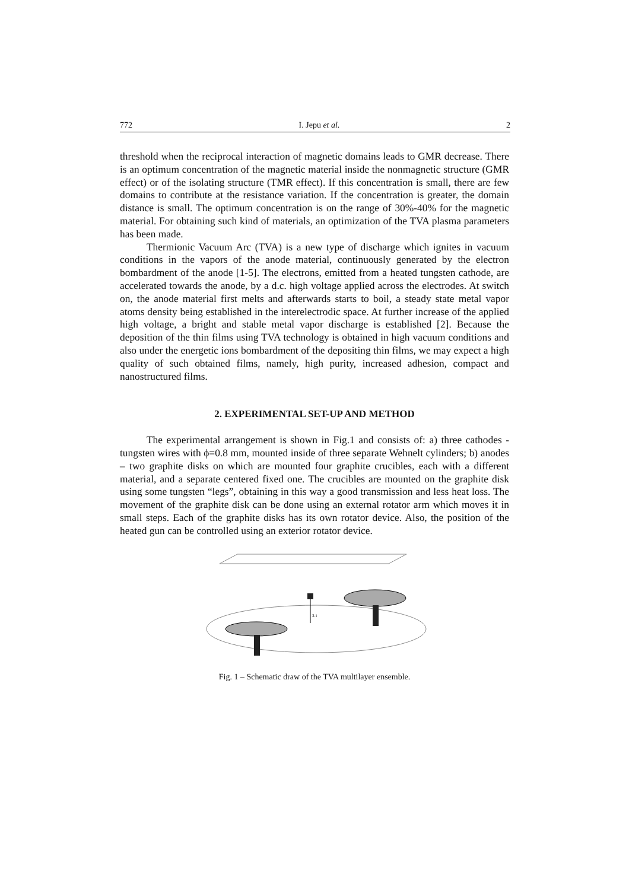772 I. Jepu et al. 2
threshold when the reciprocal interaction of magnetic domains leads to GMR decrease. There is an optimum concentration of the magnetic material inside the nonmagnetic structure (GMR effect) or of the isolating structure (TMR effect). If this concentration is small, there are few domains to contribute at the resistance variation. If the concentration is greater, the domain distance is small. The optimum concentration is on the range of 30%-40% for the magnetic material. For obtaining such kind of materials, an optimization of the TVA plasma parameters has been made.
Thermionic Vacuum Arc (TVA) is a new type of discharge which ignites in vacuum conditions in the vapors of the anode material, continuously generated by the electron bombardment of the anode [1-5]. The electrons, emitted from a heated tungsten cathode, are accelerated towards the anode, by a d.c. high voltage applied across the electrodes. At switch on, the anode material first melts and afterwards starts to boil, a steady state metal vapor atoms density being established in the interelectrodic space. At further increase of the applied high voltage, a bright and stable metal vapor discharge is established [2]. Because the deposition of the thin films using TVA technology is obtained in high vacuum conditions and also under the energetic ions bombardment of the depositing thin films, we may expect a high quality of such obtained films, namely, high purity, increased adhesion, compact and nanostructured films.
2. EXPERIMENTAL SET-UP AND METHOD
The experimental arrangement is shown in Fig.1 and consists of: a) three cathodes - tungsten wires with ϕ=0.8 mm, mounted inside of three separate Wehnelt cylinders; b) anodes – two graphite disks on which are mounted four graphite crucibles, each with a different material, and a separate centered fixed one. The crucibles are mounted on the graphite disk using some tungsten “legs”, obtaining in this way a good transmission and less heat loss. The movement of the graphite disk can be done using an external rotator arm which moves it in small steps. Each of the graphite disks has its own rotator device. Also, the position of the heated gun can be controlled using an exterior rotator device.
3.1
Fig. 1 – Schematic draw of the TVA multilayer ensemble.